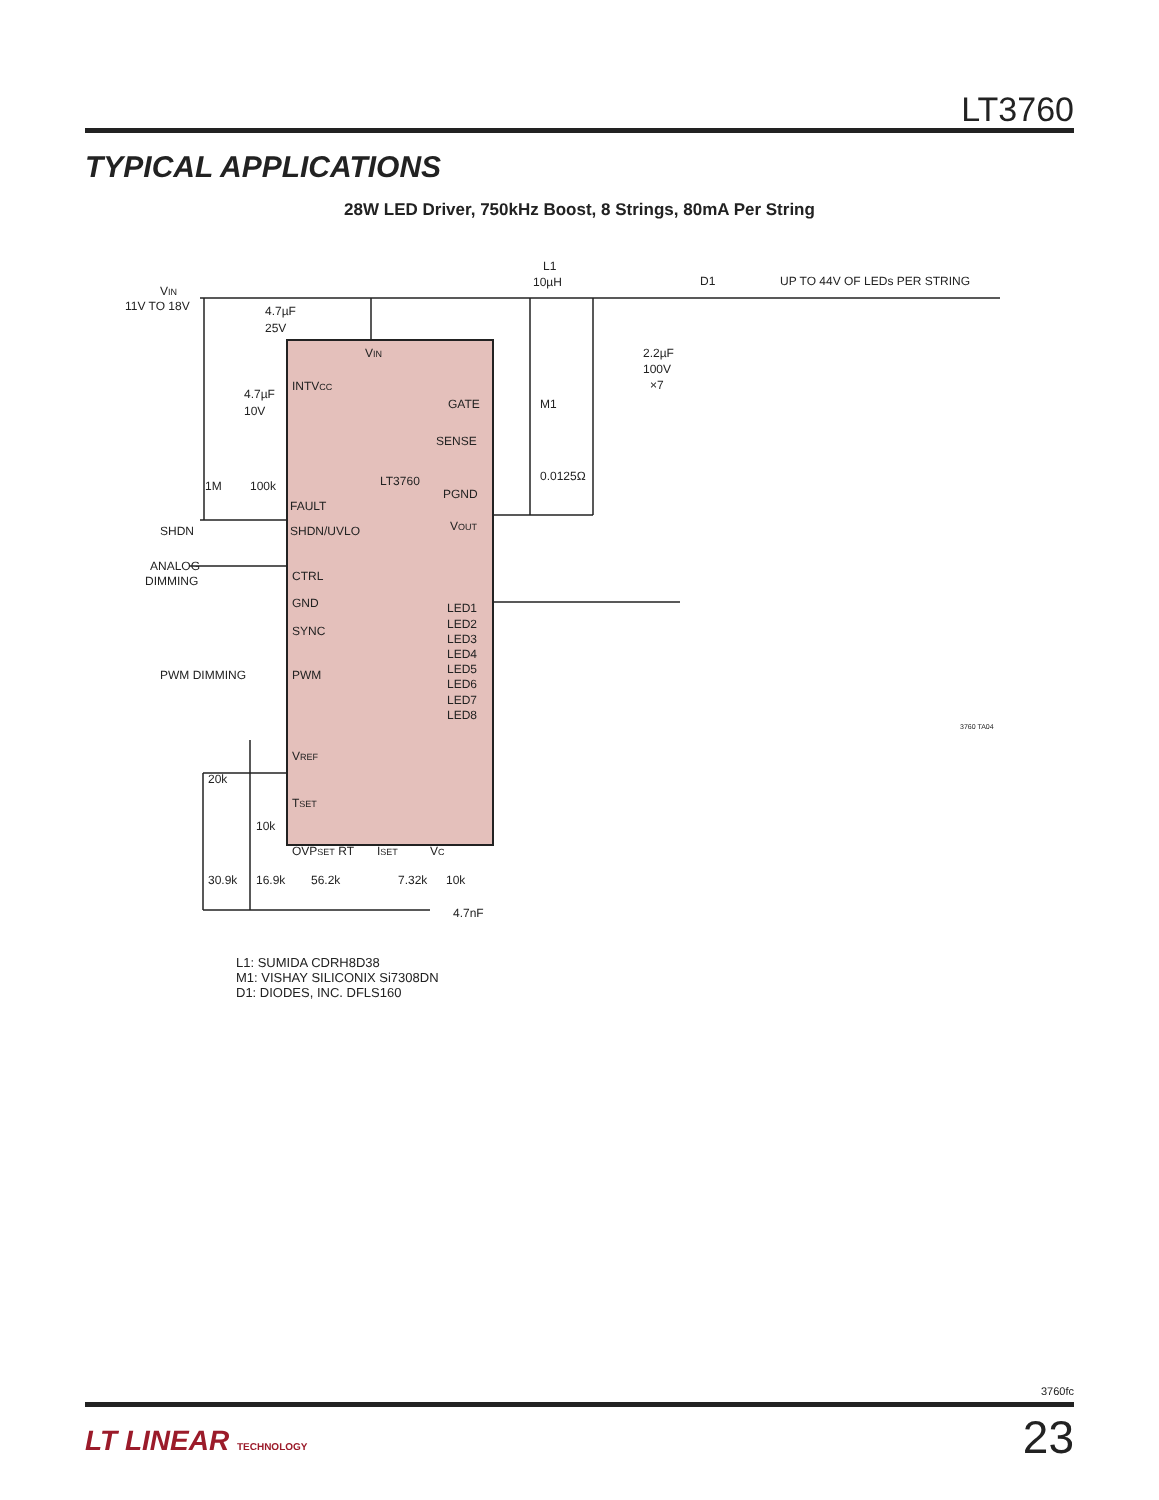LT3760
TYPICAL APPLICATIONS
28W LED Driver, 750kHz Boost, 8 Strings, 80mA Per String
VIN
11V TO 18V
L1
10µH
D1
UP TO 44V OF LEDs PER STRING
4.7µF
25V
VIN
INTVCC
4.7µF
10V
GATE
M1
SENSE
0.0125Ω
LT3760
PGND
FAULT
SHDN/UVLO
SHDN
1M
100k
VOUT
2.2µF
100V
×7
ANALOG
DIMMING
CTRL
GND
SYNC
PWM DIMMING
PWM
LED1
LED2
LED3
LED4
LED5
LED6
LED7
LED8
3760 TA04
VREF
20k
TSET
10k
OVPSET RT
ISET
VC
30.9k
16.9k
56.2k
7.32k
10k
4.7nF
L1: SUMIDA CDRH8D38
M1: VISHAY SILICONIX Si7308DN
D1: DIODES, INC. DFLS160
3760fc
LT LINEAR TECHNOLOGY 23